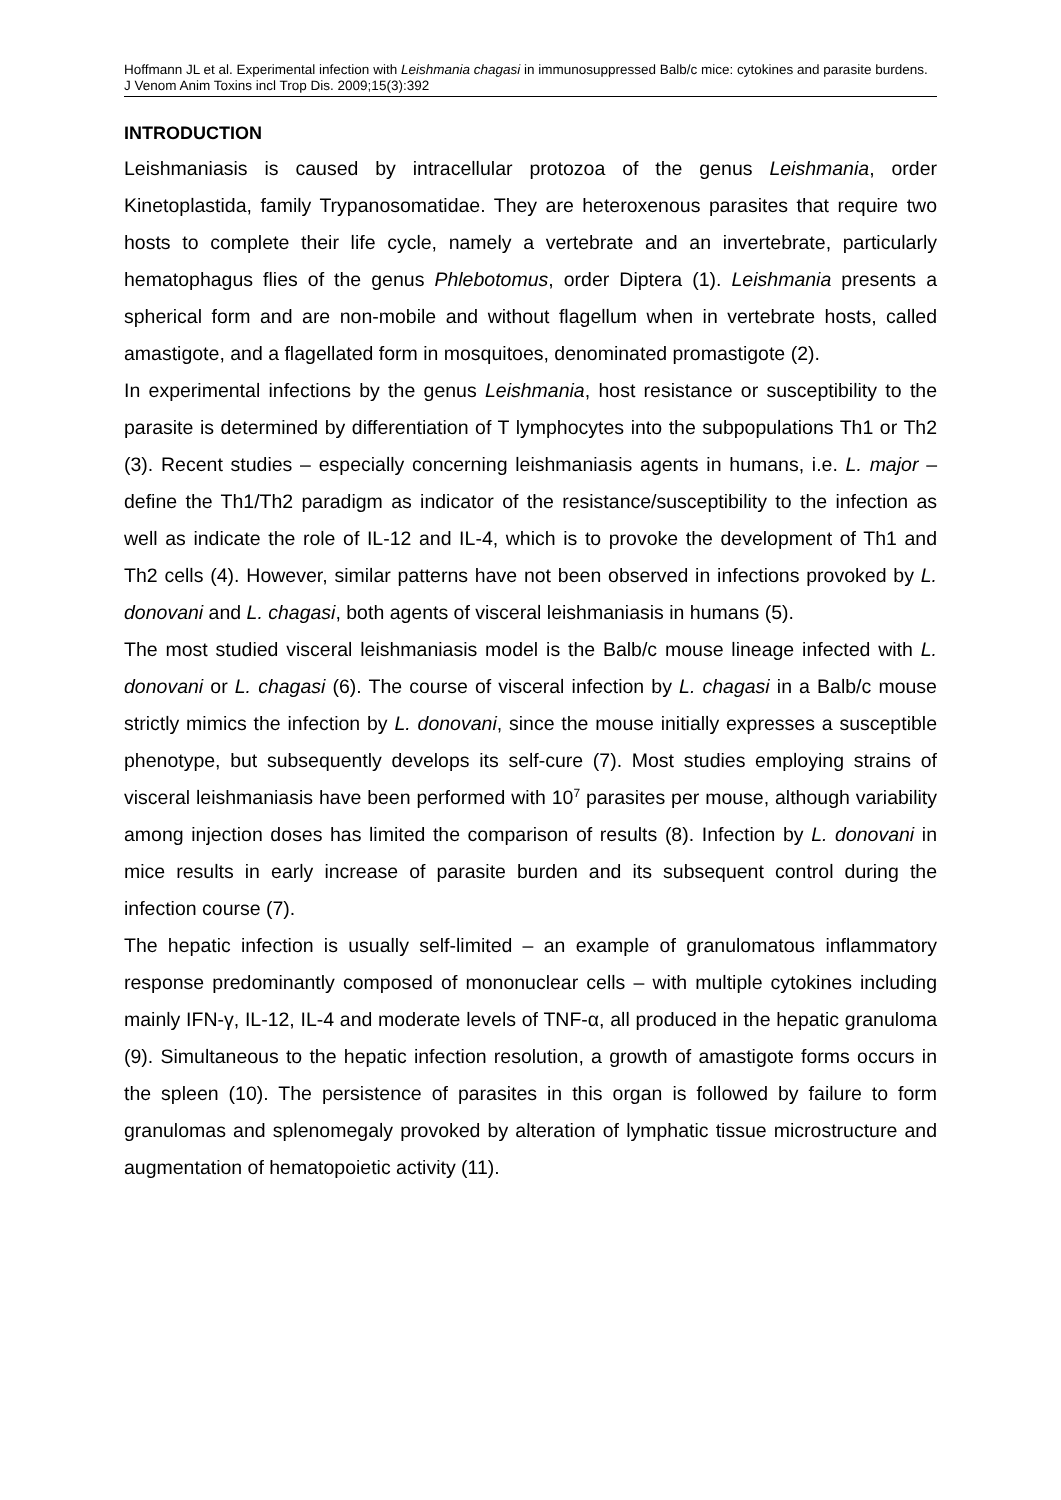Hoffmann JL et al. Experimental infection with Leishmania chagasi in immunosuppressed Balb/c mice: cytokines and parasite burdens. J Venom Anim Toxins incl Trop Dis. 2009;15(3):392
INTRODUCTION
Leishmaniasis is caused by intracellular protozoa of the genus Leishmania, order Kinetoplastida, family Trypanosomatidae. They are heteroxenous parasites that require two hosts to complete their life cycle, namely a vertebrate and an invertebrate, particularly hematophagus flies of the genus Phlebotomus, order Diptera (1). Leishmania presents a spherical form and are non-mobile and without flagellum when in vertebrate hosts, called amastigote, and a flagellated form in mosquitoes, denominated promastigote (2).
In experimental infections by the genus Leishmania, host resistance or susceptibility to the parasite is determined by differentiation of T lymphocytes into the subpopulations Th1 or Th2 (3). Recent studies – especially concerning leishmaniasis agents in humans, i.e. L. major – define the Th1/Th2 paradigm as indicator of the resistance/susceptibility to the infection as well as indicate the role of IL-12 and IL-4, which is to provoke the development of Th1 and Th2 cells (4). However, similar patterns have not been observed in infections provoked by L. donovani and L. chagasi, both agents of visceral leishmaniasis in humans (5).
The most studied visceral leishmaniasis model is the Balb/c mouse lineage infected with L. donovani or L. chagasi (6). The course of visceral infection by L. chagasi in a Balb/c mouse strictly mimics the infection by L. donovani, since the mouse initially expresses a susceptible phenotype, but subsequently develops its self-cure (7). Most studies employing strains of visceral leishmaniasis have been performed with 10<sup>7</sup> parasites per mouse, although variability among injection doses has limited the comparison of results (8). Infection by L. donovani in mice results in early increase of parasite burden and its subsequent control during the infection course (7).
The hepatic infection is usually self-limited – an example of granulomatous inflammatory response predominantly composed of mononuclear cells – with multiple cytokines including mainly IFN-γ, IL-12, IL-4 and moderate levels of TNF-α, all produced in the hepatic granuloma (9). Simultaneous to the hepatic infection resolution, a growth of amastigote forms occurs in the spleen (10). The persistence of parasites in this organ is followed by failure to form granulomas and splenomegaly provoked by alteration of lymphatic tissue microstructure and augmentation of hematopoietic activity (11).